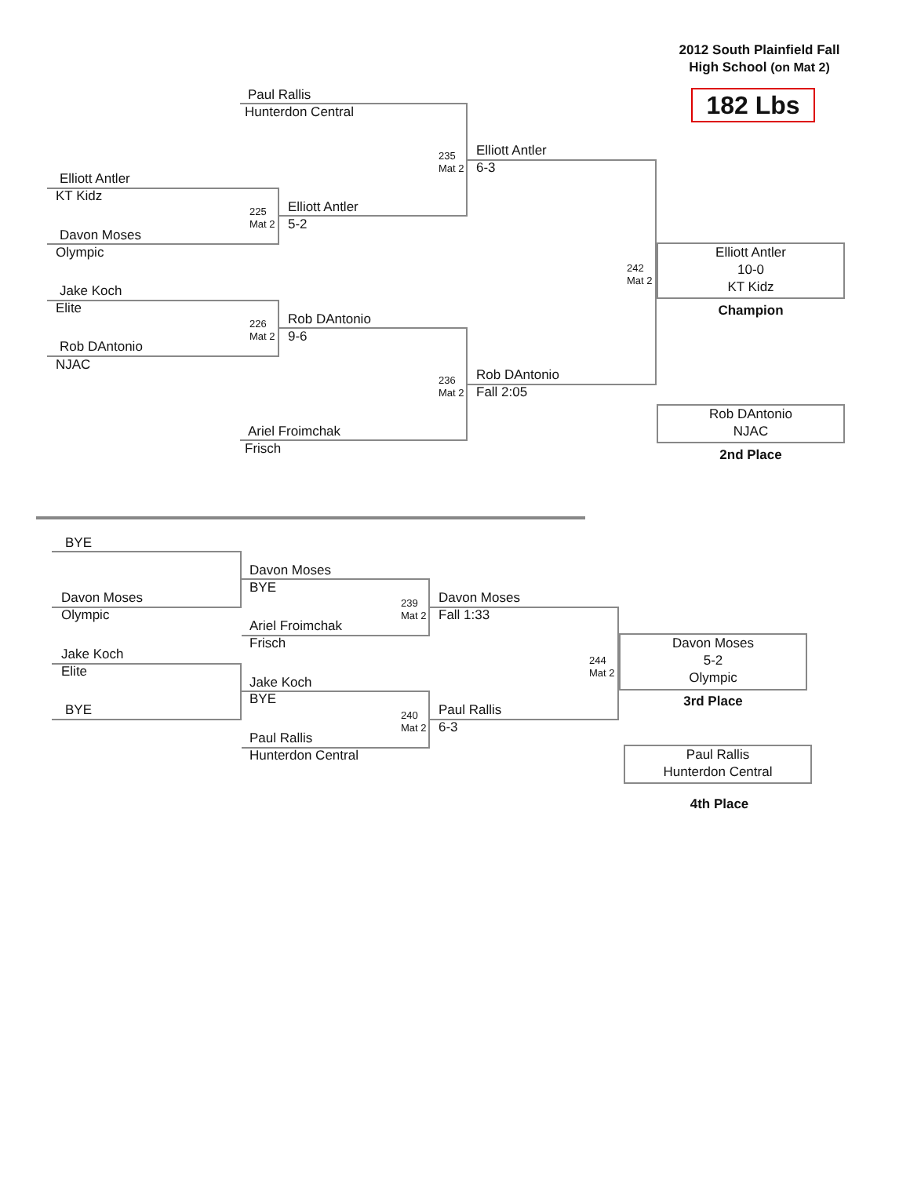2012 South Plainfield Fall
High School (on Mat 2)
182 Lbs
Paul Rallis
Hunterdon Central
Elliott Antler
KT Kidz
Davon Moses
Olympic
225
Mat 2
Elliott Antler
5-2
235
Mat 2
Elliott Antler
6-3
Jake Koch
Elite
Rob DAntonio
NJAC
226
Mat 2
Rob DAntonio
9-6
236
Mat 2
Rob DAntonio
Fall 2:05
Ariel Froimchak
Frisch
242
Mat 2
Elliott Antler
10-0
KT Kidz
Champion
Rob DAntonio
NJAC
2nd Place
BYE
Davon Moses
Olympic
Davon Moses
BYE
Ariel Froimchak
Frisch
239
Mat 2
Davon Moses
Fall 1:33
Jake Koch
Elite
BYE
Jake Koch
BYE
Paul Rallis
Hunterdon Central
240
Mat 2
Paul Rallis
6-3
244
Mat 2
Davon Moses
5-2
Olympic
3rd Place
Paul Rallis
Hunterdon Central
4th Place